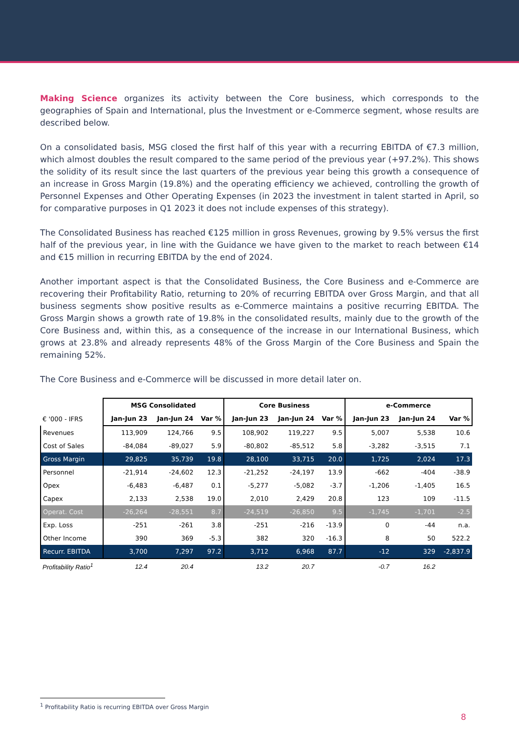Making Science organizes its activity between the Core business, which corresponds to the geographies of Spain and International, plus the Investment or e-Commerce segment, whose results are described below.
On a consolidated basis, MSG closed the first half of this year with a recurring EBITDA of €7.3 million, which almost doubles the result compared to the same period of the previous year (+97.2%). This shows the solidity of its result since the last quarters of the previous year being this growth a consequence of an increase in Gross Margin (19.8%) and the operating efficiency we achieved, controlling the growth of Personnel Expenses and Other Operating Expenses (in 2023 the investment in talent started in April, so for comparative purposes in Q1 2023 it does not include expenses of this strategy).
The Consolidated Business has reached €125 million in gross Revenues, growing by 9.5% versus the first half of the previous year, in line with the Guidance we have given to the market to reach between €14 and €15 million in recurring EBITDA by the end of 2024.
Another important aspect is that the Consolidated Business, the Core Business and e-Commerce are recovering their Profitability Ratio, returning to 20% of recurring EBITDA over Gross Margin, and that all business segments show positive results as e-Commerce maintains a positive recurring EBITDA. The Gross Margin shows a growth rate of 19.8% in the consolidated results, mainly due to the growth of the Core Business and, within this, as a consequence of the increase in our International Business, which grows at 23.8% and already represents 48% of the Gross Margin of the Core Business and Spain the remaining 52%.
The Core Business and e-Commerce will be discussed in more detail later on.
| | MSG Consolidated | | | Core Business | | | e-Commerce | | |
| --- | --- | --- | --- | --- | --- | --- | --- | --- | --- |
| € '000 - IFRS | Jan-Jun 23 | Jan-Jun 24 | Var % | Jan-Jun 23 | Jan-Jun 24 | Var % | Jan-Jun 23 | Jan-Jun 24 | Var % |
| Revenues | 113,909 | 124,766 | 9.5 | 108,902 | 119,227 | 9.5 | 5,007 | 5,538 | 10.6 |
| Cost of Sales | -84,084 | -89,027 | 5.9 | -80,802 | -85,512 | 5.8 | -3,282 | -3,515 | 7.1 |
| Gross Margin | 29,825 | 35,739 | 19.8 | 28,100 | 33,715 | 20.0 | 1,725 | 2,024 | 17.3 |
| Personnel | -21,914 | -24,602 | 12.3 | -21,252 | -24,197 | 13.9 | -662 | -404 | -38.9 |
| Opex | -6,483 | -6,487 | 0.1 | -5,277 | -5,082 | -3.7 | -1,206 | -1,405 | 16.5 |
| Capex | 2,133 | 2,538 | 19.0 | 2,010 | 2,429 | 20.8 | 123 | 109 | -11.5 |
| Operat. Cost | -26,264 | -28,551 | 8.7 | -24,519 | -26,850 | 9.5 | -1,745 | -1,701 | -2.5 |
| Exp. Loss | -251 | -261 | 3.8 | -251 | -216 | -13.9 | 0 | -44 | n.a. |
| Other Income | 390 | 369 | -5.3 | 382 | 320 | -16.3 | 8 | 50 | 522.2 |
| Recurr. EBITDA | 3,700 | 7,297 | 97.2 | 3,712 | 6,968 | 87.7 | -12 | 329 | -2,837.9 |
| Profitability Ratio<sup>1</sup> | 12.4 | 20.4 | | 13.2 | 20.7 | | -0.7 | 16.2 | |
<sup>1</sup> Profitability Ratio is recurring EBITDA over Gross Margin
8